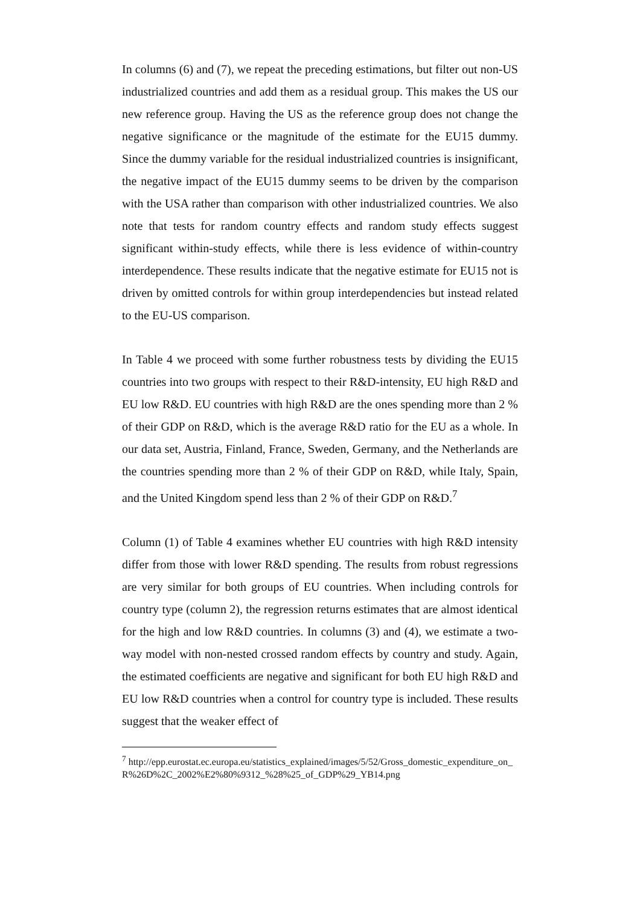In columns (6) and (7), we repeat the preceding estimations, but filter out non-US industrialized countries and add them as a residual group. This makes the US our new reference group. Having the US as the reference group does not change the negative significance or the magnitude of the estimate for the EU15 dummy. Since the dummy variable for the residual industrialized countries is insignificant, the negative impact of the EU15 dummy seems to be driven by the comparison with the USA rather than comparison with other industrialized countries. We also note that tests for random country effects and random study effects suggest significant within-study effects, while there is less evidence of within-country interdependence. These results indicate that the negative estimate for EU15 not is driven by omitted controls for within group interdependencies but instead related to the EU-US comparison.
In Table 4 we proceed with some further robustness tests by dividing the EU15 countries into two groups with respect to their R&D-intensity, EU high R&D and EU low R&D. EU countries with high R&D are the ones spending more than 2 % of their GDP on R&D, which is the average R&D ratio for the EU as a whole. In our data set, Austria, Finland, France, Sweden, Germany, and the Netherlands are the countries spending more than 2 % of their GDP on R&D, while Italy, Spain, and the United Kingdom spend less than 2 % of their GDP on R&D.<sup>7</sup>
Column (1) of Table 4 examines whether EU countries with high R&D intensity differ from those with lower R&D spending. The results from robust regressions are very similar for both groups of EU countries. When including controls for country type (column 2), the regression returns estimates that are almost identical for the high and low R&D countries. In columns (3) and (4), we estimate a two-way model with non-nested crossed random effects by country and study. Again, the estimated coefficients are negative and significant for both EU high R&D and EU low R&D countries when a control for country type is included. These results suggest that the weaker effect of
<sup>7</sup> http://epp.eurostat.ec.europa.eu/statistics_explained/images/5/52/Gross_domestic_expenditure_on_R%26D%2C_2002%E2%80%9312_%28%25_of_GDP%29_YB14.png